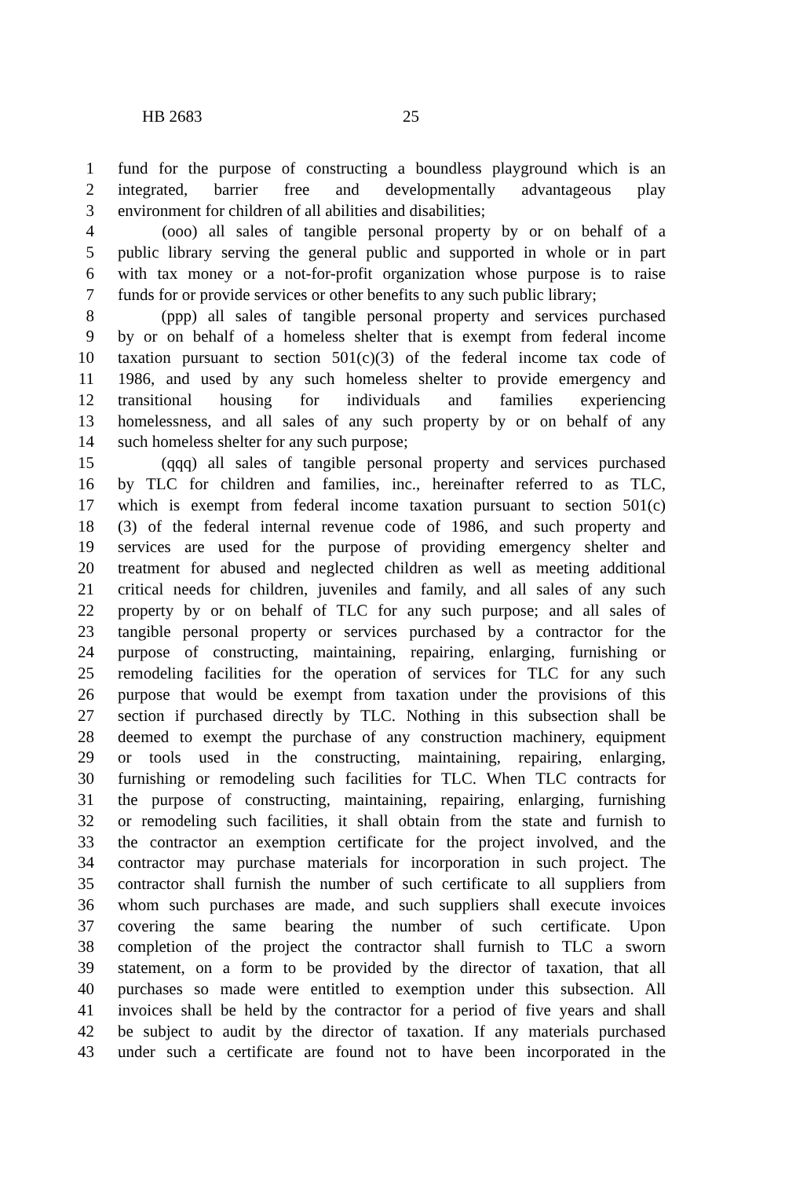HB 2683 25
1 fund for the purpose of constructing a boundless playground which is an
2 integrated, barrier free and developmentally advantageous play
3 environment for children of all abilities and disabilities;
4 (ooo) all sales of tangible personal property by or on behalf of a
5 public library serving the general public and supported in whole or in part
6 with tax money or a not-for-profit organization whose purpose is to raise
7 funds for or provide services or other benefits to any such public library;
8 (ppp) all sales of tangible personal property and services purchased
9 by or on behalf of a homeless shelter that is exempt from federal income
10 taxation pursuant to section 501(c)(3) of the federal income tax code of
11 1986, and used by any such homeless shelter to provide emergency and
12 transitional housing for individuals and families experiencing
13 homelessness, and all sales of any such property by or on behalf of any
14 such homeless shelter for any such purpose;
15 (qqq) all sales of tangible personal property and services purchased
16 by TLC for children and families, inc., hereinafter referred to as TLC,
17 which is exempt from federal income taxation pursuant to section 501(c)
18 (3) of the federal internal revenue code of 1986, and such property and
19 services are used for the purpose of providing emergency shelter and
20 treatment for abused and neglected children as well as meeting additional
21 critical needs for children, juveniles and family, and all sales of any such
22 property by or on behalf of TLC for any such purpose; and all sales of
23 tangible personal property or services purchased by a contractor for the
24 purpose of constructing, maintaining, repairing, enlarging, furnishing or
25 remodeling facilities for the operation of services for TLC for any such
26 purpose that would be exempt from taxation under the provisions of this
27 section if purchased directly by TLC. Nothing in this subsection shall be
28 deemed to exempt the purchase of any construction machinery, equipment
29 or tools used in the constructing, maintaining, repairing, enlarging,
30 furnishing or remodeling such facilities for TLC. When TLC contracts for
31 the purpose of constructing, maintaining, repairing, enlarging, furnishing
32 or remodeling such facilities, it shall obtain from the state and furnish to
33 the contractor an exemption certificate for the project involved, and the
34 contractor may purchase materials for incorporation in such project. The
35 contractor shall furnish the number of such certificate to all suppliers from
36 whom such purchases are made, and such suppliers shall execute invoices
37 covering the same bearing the number of such certificate. Upon
38 completion of the project the contractor shall furnish to TLC a sworn
39 statement, on a form to be provided by the director of taxation, that all
40 purchases so made were entitled to exemption under this subsection. All
41 invoices shall be held by the contractor for a period of five years and shall
42 be subject to audit by the director of taxation. If any materials purchased
43 under such a certificate are found not to have been incorporated in the